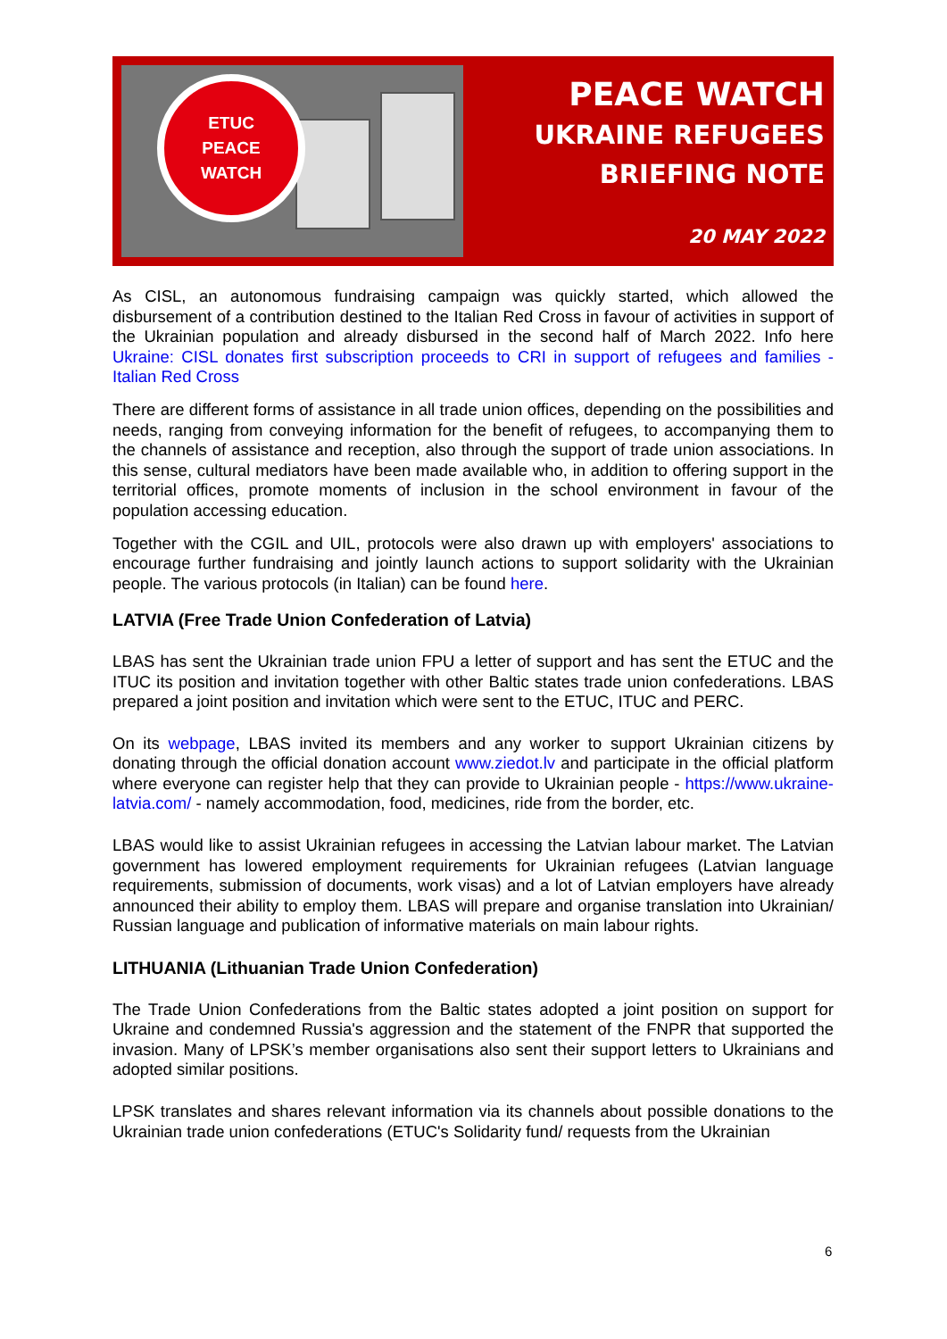ETUC
PEACE
WATCH
PEACE WATCH
UKRAINE REFUGEES
BRIEFING NOTE
20 MAY 2022
As CISL, an autonomous fundraising campaign was quickly started, which allowed the disbursement of a contribution destined to the Italian Red Cross in favour of activities in support of the Ukrainian population and already disbursed in the second half of March 2022. Info here Ukraine: CISL donates first subscription proceeds to CRI in support of refugees and families - Italian Red Cross
There are different forms of assistance in all trade union offices, depending on the possibilities and needs, ranging from conveying information for the benefit of refugees, to accompanying them to the channels of assistance and reception, also through the support of trade union associations. In this sense, cultural mediators have been made available who, in addition to offering support in the territorial offices, promote moments of inclusion in the school environment in favour of the population accessing education.
Together with the CGIL and UIL, protocols were also drawn up with employers' associations to encourage further fundraising and jointly launch actions to support solidarity with the Ukrainian people. The various protocols (in Italian) can be found here.
LATVIA (Free Trade Union Confederation of Latvia)
LBAS has sent the Ukrainian trade union FPU a letter of support and has sent the ETUC and the ITUC its position and invitation together with other Baltic states trade union confederations. LBAS prepared a joint position and invitation which were sent to the ETUC, ITUC and PERC.
On its webpage, LBAS invited its members and any worker to support Ukrainian citizens by donating through the official donation account www.ziedot.lv and participate in the official platform where everyone can register help that they can provide to Ukrainian people - https://www.ukraine-latvia.com/ - namely accommodation, food, medicines, ride from the border, etc.
LBAS would like to assist Ukrainian refugees in accessing the Latvian labour market. The Latvian government has lowered employment requirements for Ukrainian refugees (Latvian language requirements, submission of documents, work visas) and a lot of Latvian employers have already announced their ability to employ them. LBAS will prepare and organise translation into Ukrainian/ Russian language and publication of informative materials on main labour rights.
LITHUANIA (Lithuanian Trade Union Confederation)
The Trade Union Confederations from the Baltic states adopted a joint position on support for Ukraine and condemned Russia's aggression and the statement of the FNPR that supported the invasion. Many of LPSK’s member organisations also sent their support letters to Ukrainians and adopted similar positions.
LPSK translates and shares relevant information via its channels about possible donations to the Ukrainian trade union confederations (ETUC's Solidarity fund/ requests from the Ukrainian
6